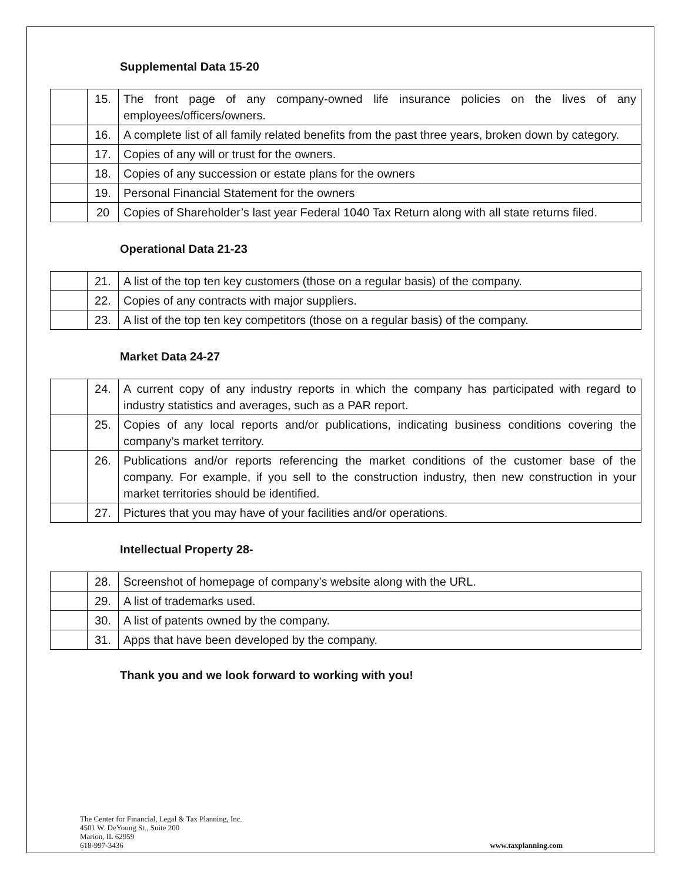Supplemental Data 15-20
| | 15. | The front page of any company-owned life insurance policies on the lives of any employees/officers/owners. |
| | 16. | A complete list of all family related benefits from the past three years, broken down by category. |
| | 17. | Copies of any will or trust for the owners. |
| | 18. | Copies of any succession or estate plans for the owners |
| | 19. | Personal Financial Statement for the owners |
| | 20 | Copies of Shareholder’s last year Federal 1040 Tax Return along with all state returns filed. |
Operational Data 21-23
| | 21. | A list of the top ten key customers (those on a regular basis) of the company. |
| | 22. | Copies of any contracts with major suppliers. |
| | 23. | A list of the top ten key competitors (those on a regular basis) of the company. |
Market Data 24-27
| | 24. | A current copy of any industry reports in which the company has participated with regard to industry statistics and averages, such as a PAR report. |
| | 25. | Copies of any local reports and/or publications, indicating business conditions covering the company’s market territory. |
| | 26. | Publications and/or reports referencing the market conditions of the customer base of the company. For example, if you sell to the construction industry, then new construction in your market territories should be identified. |
| | 27. | Pictures that you may have of your facilities and/or operations. |
Intellectual Property 28-
| | 28. | Screenshot of homepage of company’s website along with the URL. |
| | 29. | A list of trademarks used. |
| | 30. | A list of patents owned by the company. |
| | 31. | Apps that have been developed by the company. |
Thank you and we look forward to working with you!
The Center for Financial, Legal & Tax Planning, Inc.
4501 W. DeYoung St., Suite 200
Marion, IL 62959
618-997-3436
www.taxplanning.com